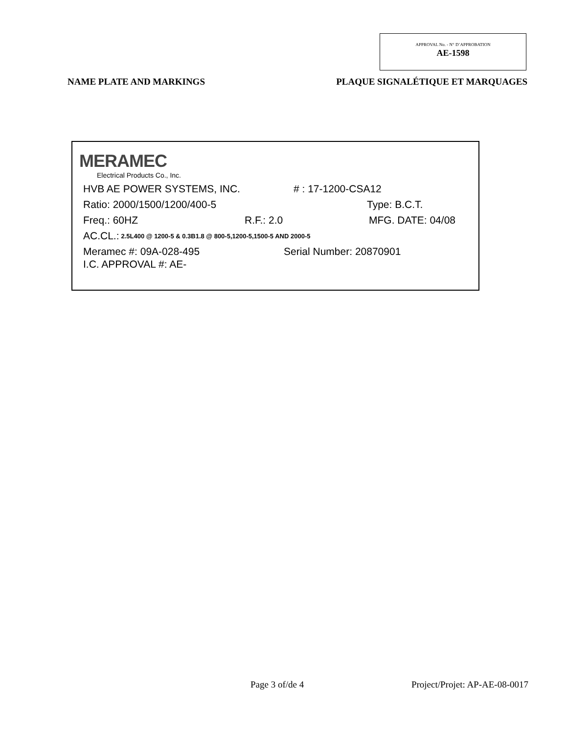APPROVAL No. - N° D’APPROBATION
AE-1598
NAME PLATE AND MARKINGS PLAQUE SIGNALÉTIQUE ET MARQUAGES
MERAMEC
Electrical Products Co., Inc.
HVB AE POWER SYSTEMS, INC. # : 17-1200-CSA12
Ratio: 2000/1500/1200/400-5 Type: B.C.T.
Freq.: 60HZ R.F.: 2.0 MFG. DATE: 04/08
AC.CL.: 2.5L400 @ 1200-5 & 0.3B1.8 @ 800-5,1200-5,1500-5 AND 2000-5
Meramec #: 09A-028-495 Serial Number: 20870901
I.C. APPROVAL #: AE-
Page 3 of/de 4 Project/Projet: AP-AE-08-0017